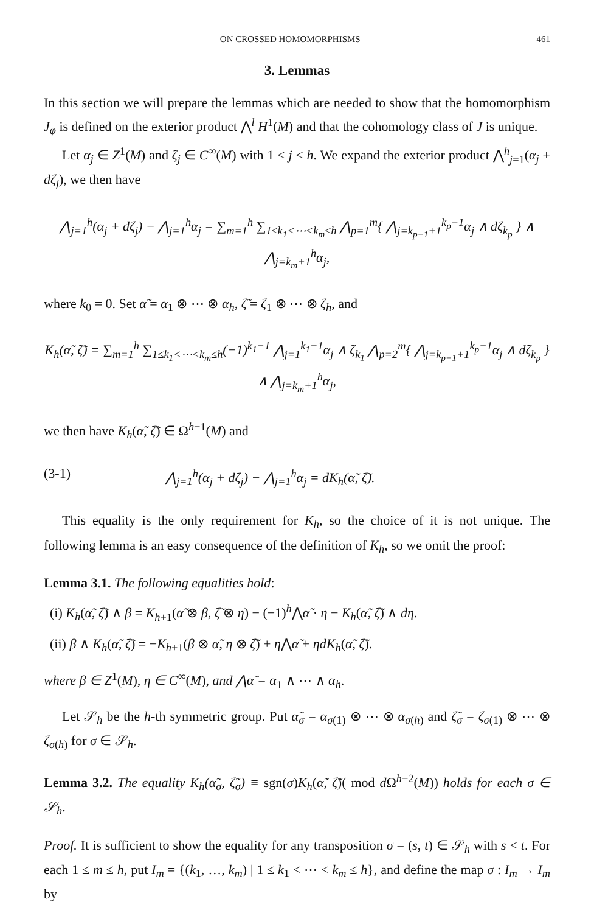ON CROSSED HOMOMORPHISMS 461
3. Lemmas
In this section we will prepare the lemmas which are needed to show that the homomorphism J<sub>φ</sub> is defined on the exterior product ⋀<sup>l</sup> H<sup>1</sup>(M) and that the cohomology class of J is unique.
Let α<sub>j</sub> ∈ Z<sup>1</sup>(M) and ζ<sub>j</sub> ∈ C<sup>∞</sup>(M) with 1 ≤ j ≤ h. We expand the exterior product ⋀<sup>h</sup><sub>j=1</sub>(α<sub>j</sub> + dζ<sub>j</sub>), we then have
⋀<sub>j=1</sub><sup>h</sup>(α<sub>j</sub> + dζ<sub>j</sub>) − ⋀<sub>j=1</sub><sup>h</sup>α<sub>j</sub> = ∑<sub>m=1</sub><sup>h</sup> ∑<sub>1≤k<sub>1</sub><⋯<k<sub>m</sub>≤h</sub> ⋀<sub>p=1</sub><sup>m</sup>{ ⋀<sub>j=k<sub>p−1</sub>+1</sub><sup>k<sub>p</sub>−1</sup>α<sub>j</sub> ∧ dζ<sub>k<sub>p</sub></sub> } ∧ ⋀<sub>j=k<sub>m</sub>+1</sub><sup>h</sup>α<sub>j</sub>,
where k<sub>0</sub> = 0. Set α̃ = α<sub>1</sub> ⊗ ⋯ ⊗ α<sub>h</sub>, ζ̃ = ζ<sub>1</sub> ⊗ ⋯ ⊗ ζ<sub>h</sub>, and
K<sub>h</sub>(α̃, ζ̃) = ∑<sub>m=1</sub><sup>h</sup> ∑<sub>1≤k<sub>1</sub><⋯<k<sub>m</sub>≤h</sub>(−1)<sup>k<sub>1</sub>−1</sup> ⋀<sub>j=1</sub><sup>k<sub>1</sub>−1</sup>α<sub>j</sub> ∧ ζ<sub>k<sub>1</sub></sub> ⋀<sub>p=2</sub><sup>m</sup>{ ⋀<sub>j=k<sub>p−1</sub>+1</sub><sup>k<sub>p</sub>−1</sup>α<sub>j</sub> ∧ dζ<sub>k<sub>p</sub></sub> } ∧ ⋀<sub>j=k<sub>m</sub>+1</sub><sup>h</sup>α<sub>j</sub>,
we then have K<sub>h</sub>(α̃, ζ̃) ∈ Ω<sup>h−1</sup>(M) and
(3-1) ⋀<sub>j=1</sub><sup>h</sup>(α<sub>j</sub> + dζ<sub>j</sub>) − ⋀<sub>j=1</sub><sup>h</sup>α<sub>j</sub> = dK<sub>h</sub>(α̃, ζ̃).
This equality is the only requirement for K<sub>h</sub>, so the choice of it is not unique. The following lemma is an easy consequence of the definition of K<sub>h</sub>, so we omit the proof:
Lemma 3.1. The following equalities hold:
(i) K<sub>h</sub>(α̃, ζ̃) ∧ β = K<sub>h+1</sub>(α̃ ⊗ β, ζ̃ ⊗ η) − (−1)<sup>h</sup>⋀α̃ · η − K<sub>h</sub>(α̃, ζ̃) ∧ dη.
(ii) β ∧ K<sub>h</sub>(α̃, ζ̃) = −K<sub>h+1</sub>(β ⊗ α̃, η ⊗ ζ̃) + η⋀α̃ + ηdK<sub>h</sub>(α̃, ζ̃).
where β ∈ Z<sup>1</sup>(M), η ∈ C<sup>∞</sup>(M), and ⋀α̃ = α<sub>1</sub> ∧ ⋯ ∧ α<sub>h</sub>.
Let 𝒮<sub>h</sub> be the h-th symmetric group. Put α̃<sub>σ</sub> = α<sub>σ(1)</sub> ⊗ ⋯ ⊗ α<sub>σ(h)</sub> and ζ̃<sub>σ</sub> = ζ<sub>σ(1)</sub> ⊗ ⋯ ⊗ ζ<sub>σ(h)</sub> for σ ∈ 𝒮<sub>h</sub>.
Lemma 3.2. The equality K<sub>h</sub>(α̃<sub>σ</sub>, ζ̃<sub>σ</sub>) ≡ sgn(σ)K<sub>h</sub>(α̃, ζ̃)( mod d Ω<sup>h−2</sup>(M)) holds for each σ ∈ 𝒮<sub>h</sub>.
Proof. It is sufficient to show the equality for any transposition σ = (s, t) ∈ 𝒮<sub>h</sub> with s < t. For each 1 ≤ m ≤ h, put I<sub>m</sub> = {(k<sub>1</sub>, …, k<sub>m</sub>) | 1 ≤ k<sub>1</sub> < ⋯ < k<sub>m</sub> ≤ h}, and define the map σ : I<sub>m</sub> → I<sub>m</sub> by